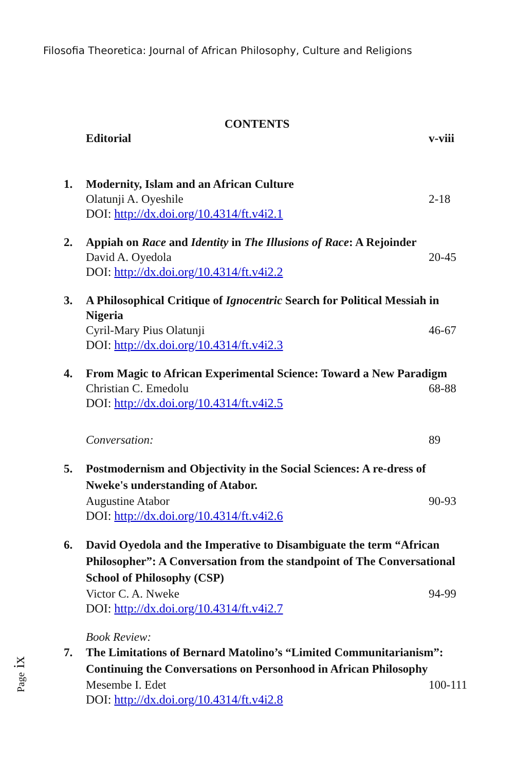Filosofia Theoretica: Journal of African Philosophy, Culture and Religions
CONTENTS
Editorial v-viii
1. Modernity, Islam and an African Culture
Olatunji A. Oyeshile 2-18
DOI: http://dx.doi.org/10.4314/ft.v4i2.1
2. Appiah on Race and Identity in The Illusions of Race: A Rejoinder
David A. Oyedola 20-45
DOI: http://dx.doi.org/10.4314/ft.v4i2.2
3. A Philosophical Critique of Ignocentric Search for Political Messiah in Nigeria
Cyril-Mary Pius Olatunji 46-67
DOI: http://dx.doi.org/10.4314/ft.v4i2.3
4. From Magic to African Experimental Science: Toward a New Paradigm
Christian C. Emedolu 68-88
DOI: http://dx.doi.org/10.4314/ft.v4i2.5
Conversation: 89
5. Postmodernism and Objectivity in the Social Sciences: A re-dress of Nweke's understanding of Atabor.
Augustine Atabor 90-93
DOI: http://dx.doi.org/10.4314/ft.v4i2.6
6. David Oyedola and the Imperative to Disambiguate the term “African Philosopher”: A Conversation from the standpoint of The Conversational School of Philosophy (CSP)
Victor C. A. Nweke 94-99
DOI: http://dx.doi.org/10.4314/ft.v4i2.7
Book Review:
7. The Limitations of Bernard Matolino’s “Limited Communitarianism”: Continuing the Conversations on Personhood in African Philosophy
Mesembe I. Edet 100-111
DOI: http://dx.doi.org/10.4314/ft.v4i2.8
Page ix